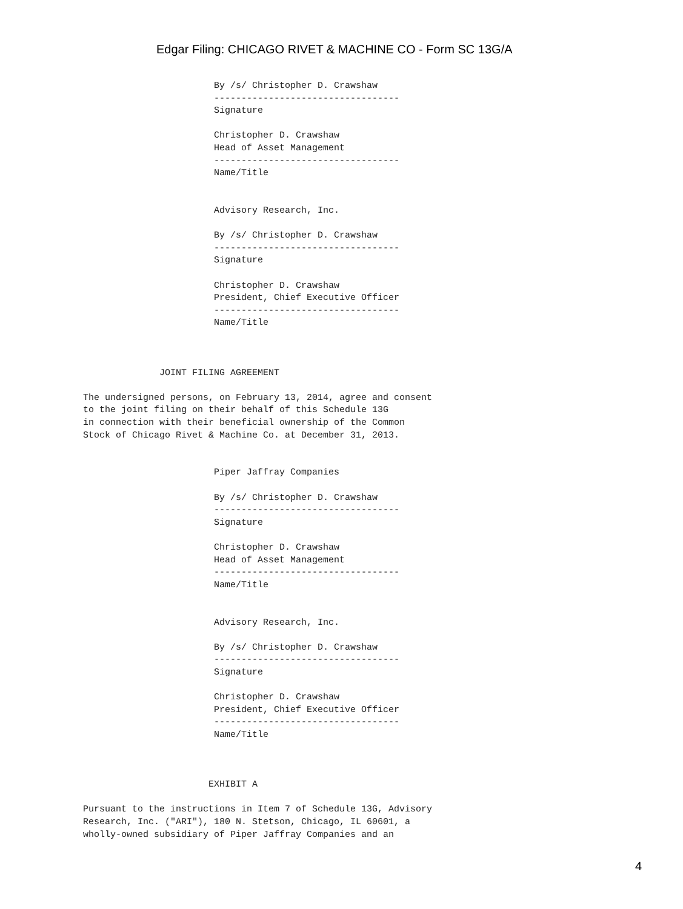Edgar Filing: CHICAGO RIVET & MACHINE CO - Form SC 13G/A
                        By /s/ Christopher D. Crawshaw
                        ----------------------------------
                        Signature

                        Christopher D. Crawshaw
                        Head of Asset Management
                        ----------------------------------
                        Name/Title


                        Advisory Research, Inc.

                        By /s/ Christopher D. Crawshaw
                        ----------------------------------
                        Signature

                        Christopher D. Crawshaw
                        President, Chief Executive Officer
                        ----------------------------------
                        Name/Title



              JOINT FILING AGREEMENT

The undersigned persons, on February 13, 2014, agree and consent
to the joint filing on their behalf of this Schedule 13G
in connection with their beneficial ownership of the Common
Stock of Chicago Rivet & Machine Co. at December 31, 2013.


                        Piper Jaffray Companies

                        By /s/ Christopher D. Crawshaw
                        ----------------------------------
                        Signature

                        Christopher D. Crawshaw
                        Head of Asset Management
                        ----------------------------------
                        Name/Title


                        Advisory Research, Inc.

                        By /s/ Christopher D. Crawshaw
                        ----------------------------------
                        Signature

                        Christopher D. Crawshaw
                        President, Chief Executive Officer
                        ----------------------------------
                        Name/Title



                       EXHIBIT A

Pursuant to the instructions in Item 7 of Schedule 13G, Advisory
Research, Inc. ("ARI"), 180 N. Stetson, Chicago, IL 60601, a
wholly-owned subsidiary of Piper Jaffray Companies and an
4